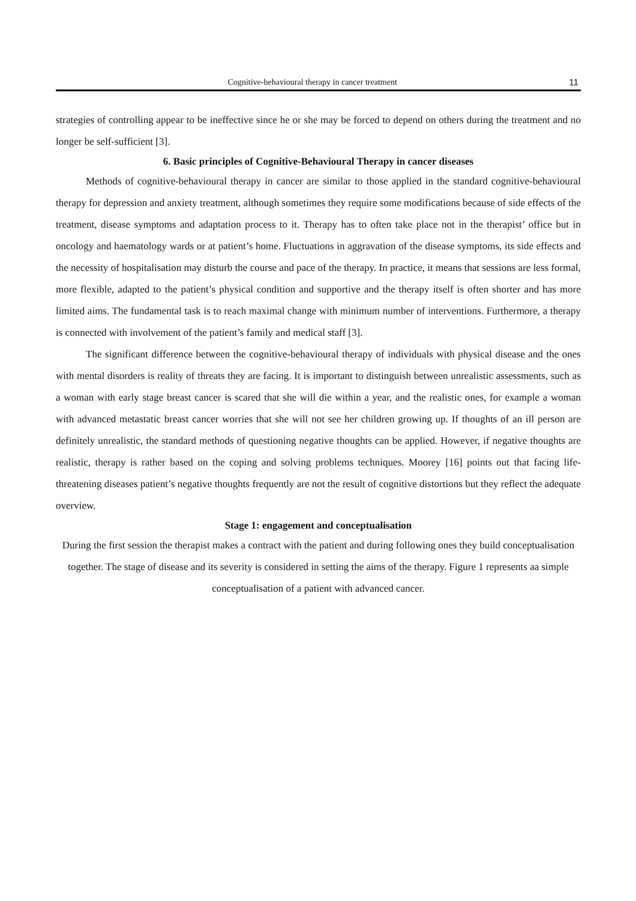Cognitive-behavioural therapy in cancer treatment 11
strategies of controlling appear to be ineffective since he or she may be forced to depend on others during the treatment and no longer be self-sufficient [3].
6. Basic principles of Cognitive-Behavioural Therapy in cancer diseases
Methods of cognitive-behavioural therapy in cancer are similar to those applied in the standard cognitive-behavioural therapy for depression and anxiety treatment, although sometimes they require some modifications because of side effects of the treatment, disease symptoms and adaptation process to it. Therapy has to often take place not in the therapist’ office but in oncology and haematology wards or at patient’s home. Fluctuations in aggravation of the disease symptoms, its side effects and the necessity of hospitalisation may disturb the course and pace of the therapy. In practice, it means that sessions are less formal, more flexible, adapted to the patient’s physical condition and supportive and the therapy itself is often shorter and has more limited aims. The fundamental task is to reach maximal change with minimum number of interventions. Furthermore, a therapy is connected with involvement of the patient’s family and medical staff [3].
The significant difference between the cognitive-behavioural therapy of individuals with physical disease and the ones with mental disorders is reality of threats they are facing. It is important to distinguish between unrealistic assessments, such as a woman with early stage breast cancer is scared that she will die within a year, and the realistic ones, for example a woman with advanced metastatic breast cancer worries that she will not see her children growing up. If thoughts of an ill person are definitely unrealistic, the standard methods of questioning negative thoughts can be applied. However, if negative thoughts are realistic, therapy is rather based on the coping and solving problems techniques. Moorey [16] points out that facing life-threatening diseases patient’s negative thoughts frequently are not the result of cognitive distortions but they reflect the adequate overview.
Stage 1: engagement and conceptualisation
During the first session the therapist makes a contract with the patient and during following ones they build conceptualisation together. The stage of disease and its severity is considered in setting the aims of the therapy. Figure 1 represents aa simple conceptualisation of a patient with advanced cancer.